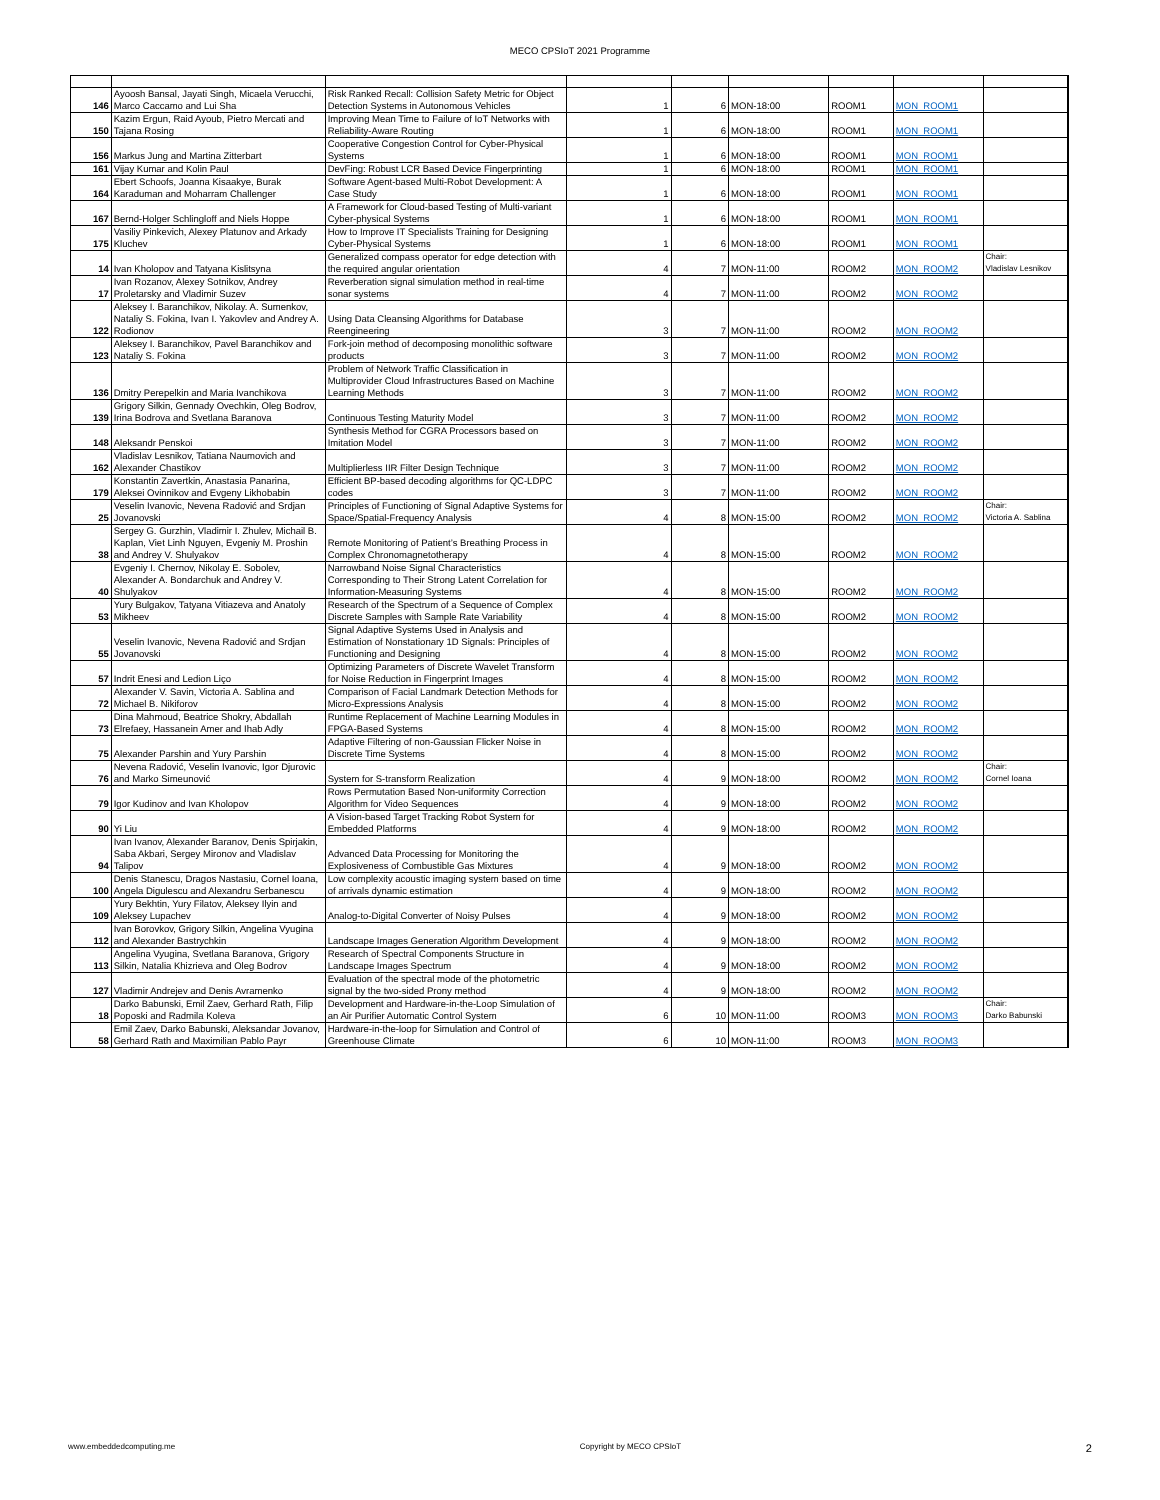MECO CPSIoT 2021 Programme
| 146 | Ayoosh Bansal, Jayati Singh, Micaela Verucchi, Marco Caccamo and Lui Sha | Risk Ranked Recall: Collision Safety Metric for Object Detection Systems in Autonomous Vehicles | 1 | 6 | MON-18:00 | ROOM1 | MON_ROOM1 | |
| 150 | Kazim Ergun, Raid Ayoub, Pietro Mercati and Tajana Rosing | Improving Mean Time to Failure of IoT Networks with Reliability-Aware Routing | 1 | 6 | MON-18:00 | ROOM1 | MON_ROOM1 | |
| 156 | Markus Jung and Martina Zitterbart | Cooperative Congestion Control for Cyber-Physical Systems | 1 | 6 | MON-18:00 | ROOM1 | MON_ROOM1 | |
| 161 | Vijay Kumar and Kolin Paul | DevFing: Robust LCR Based Device Fingerprinting | 1 | 6 | MON-18:00 | ROOM1 | MON_ROOM1 | |
| 164 | Ebert Schoofs, Joanna Kisaakye, Burak Karaduman and Moharram Challenger | Software Agent-based Multi-Robot Development: A Case Study | 1 | 6 | MON-18:00 | ROOM1 | MON_ROOM1 | |
| 167 | Bernd-Holger Schlingloff and Niels Hoppe | A Framework for Cloud-based Testing of Multi-variant Cyber-physical Systems | 1 | 6 | MON-18:00 | ROOM1 | MON_ROOM1 | |
| 175 | Vasiliy Pinkevich, Alexey Platunov and Arkady Kluchev | How to Improve IT Specialists Training for Designing Cyber-Physical Systems | 1 | 6 | MON-18:00 | ROOM1 | MON_ROOM1 | |
| 14 | Ivan Kholopov and Tatyana Kislitsyna | Generalized compass operator for edge detection with the required angular orientation | 4 | 7 | MON-11:00 | ROOM2 | MON_ROOM2 | Chair: Vladislav Lesnikov |
| 17 | Ivan Rozanov, Alexey Sotnikov, Andrey Proletarsky and Vladimir Suzev | Reverberation signal simulation method in real-time sonar systems | 4 | 7 | MON-11:00 | ROOM2 | MON_ROOM2 | |
| 122 | Aleksey I. Baranchikov, Nikolay. A. Sumenkov, Nataliy S. Fokina, Ivan I. Yakovlev and Andrey A. Rodionov | Using Data Cleansing Algorithms for Database Reengineering | 3 | 7 | MON-11:00 | ROOM2 | MON_ROOM2 | |
| 123 | Aleksey I. Baranchikov, Pavel Baranchikov and Nataliy S. Fokina | Fork-join method of decomposing monolithic software products | 3 | 7 | MON-11:00 | ROOM2 | MON_ROOM2 | |
| 136 | Dmitry Perepelkin and Maria Ivanchikova | Problem of Network Traffic Classification in Multiprovider Cloud Infrastructures Based on Machine Learning Methods | 3 | 7 | MON-11:00 | ROOM2 | MON_ROOM2 | |
| 139 | Grigory Silkin, Gennady Ovechkin, Oleg Bodrov, Irina Bodrova and Svetlana Baranova | Continuous Testing Maturity Model | 3 | 7 | MON-11:00 | ROOM2 | MON_ROOM2 | |
| 148 | Aleksandr Penskoi | Synthesis Method for CGRA Processors based on Imitation Model | 3 | 7 | MON-11:00 | ROOM2 | MON_ROOM2 | |
| 162 | Vladislav Lesnikov, Tatiana Naumovich and Alexander Chastikov | Multiplierless IIR Filter Design Technique | 3 | 7 | MON-11:00 | ROOM2 | MON_ROOM2 | |
| 179 | Konstantin Zavertkin, Anastasia Panarina, Aleksei Ovinnikov and Evgeny Likhobabin | Efficient BP-based decoding algorithms for QC-LDPC codes | 3 | 7 | MON-11:00 | ROOM2 | MON_ROOM2 | |
| 25 | Veselin Ivanovic, Nevena Radović and Srdjan Jovanovski | Principles of Functioning of Signal Adaptive Systems for Space/Spatial-Frequency Analysis | 4 | 8 | MON-15:00 | ROOM2 | MON_ROOM2 | Chair: Victoria A. Sablina |
| 38 | Sergey G. Gurzhin, Vladimir I. Zhulev, Michail B. Kaplan, Viet Linh Nguyen, Evgeniy M. Proshin and Andrey V. Shulyakov | Remote Monitoring of Patient’s Breathing Process in Complex Chronomagnetotherapy | 4 | 8 | MON-15:00 | ROOM2 | MON_ROOM2 | |
| 40 | Evgeniy I. Chernov, Nikolay E. Sobolev, Alexander A. Bondarchuk and Andrey V. Shulyakov | Narrowband Noise Signal Characteristics Corresponding to Their Strong Latent Correlation for Information-Measuring Systems | 4 | 8 | MON-15:00 | ROOM2 | MON_ROOM2 | |
| 53 | Yury Bulgakov, Tatyana Vitiazeva and Anatoly Mikheev | Research of the Spectrum of a Sequence of Complex Discrete Samples with Sample Rate Variability | 4 | 8 | MON-15:00 | ROOM2 | MON_ROOM2 | |
| 55 | Veselin Ivanovic, Nevena Radović and Srdjan Jovanovski | Signal Adaptive Systems Used in Analysis and Estimation of Nonstationary 1D Signals: Principles of Functioning and Designing | 4 | 8 | MON-15:00 | ROOM2 | MON_ROOM2 | |
| 57 | Indrit Enesi and Ledion Liço | Optimizing Parameters of Discrete Wavelet Transform for Noise Reduction in Fingerprint Images | 4 | 8 | MON-15:00 | ROOM2 | MON_ROOM2 | |
| 72 | Alexander V. Savin, Victoria A. Sablina and Michael B. Nikiforov | Comparison of Facial Landmark Detection Methods for Micro-Expressions Analysis | 4 | 8 | MON-15:00 | ROOM2 | MON_ROOM2 | |
| 73 | Dina Mahmoud, Beatrice Shokry, Abdallah Elrefaey, Hassanein Amer and Ihab Adly | Runtime Replacement of Machine Learning Modules in FPGA-Based Systems | 4 | 8 | MON-15:00 | ROOM2 | MON_ROOM2 | |
| 75 | Alexander Parshin and Yury Parshin | Adaptive Filtering of non-Gaussian Flicker Noise in Discrete Time Systems | 4 | 8 | MON-15:00 | ROOM2 | MON_ROOM2 | |
| 76 | Nevena Radović, Veselin Ivanovic, Igor Djurovic and Marko Simeunović | System for S-transform Realization | 4 | 9 | MON-18:00 | ROOM2 | MON_ROOM2 | Chair: Cornel Ioana |
| 79 | Igor Kudinov and Ivan Kholopov | Rows Permutation Based Non-uniformity Correction Algorithm for Video Sequences | 4 | 9 | MON-18:00 | ROOM2 | MON_ROOM2 | |
| 90 | Yi Liu | A Vision-based Target Tracking Robot System for Embedded Platforms | 4 | 9 | MON-18:00 | ROOM2 | MON_ROOM2 | |
| 94 | Ivan Ivanov, Alexander Baranov, Denis Spirjakin, Saba Akbari, Sergey Mironov and Vladislav Talipov | Advanced Data Processing for Monitoring the Explosiveness of Combustible Gas Mixtures | 4 | 9 | MON-18:00 | ROOM2 | MON_ROOM2 | |
| 100 | Denis Stanescu, Dragos Nastasiu, Cornel Ioana, Angela Digulescu and Alexandru Serbanescu | Low complexity acoustic imaging system based on time of arrivals dynamic estimation | 4 | 9 | MON-18:00 | ROOM2 | MON_ROOM2 | |
| 109 | Yury Bekhtin, Yury Filatov, Aleksey Ilyin and Aleksey Lupachev | Analog-to-Digital Converter of Noisy Pulses | 4 | 9 | MON-18:00 | ROOM2 | MON_ROOM2 | |
| 112 | Ivan Borovkov, Grigory Silkin, Angelina Vyugina and Alexander Bastrychkin | Landscape Images Generation Algorithm Development | 4 | 9 | MON-18:00 | ROOM2 | MON_ROOM2 | |
| 113 | Angelina Vyugina, Svetlana Baranova, Grigory Silkin, Natalia Khizrieva and Oleg Bodrov | Research of Spectral Components Structure in Landscape Images Spectrum | 4 | 9 | MON-18:00 | ROOM2 | MON_ROOM2 | |
| 127 | Vladimir Andrejev and Denis Avramenko | Evaluation of the spectral mode of the photometric signal by the two-sided Prony method | 4 | 9 | MON-18:00 | ROOM2 | MON_ROOM2 | |
| 18 | Darko Babunski, Emil Zaev, Gerhard Rath, Filip Poposki and Radmila Koleva | Development and Hardware-in-the-Loop Simulation of an Air Purifier Automatic Control System | 6 | 10 | MON-11:00 | ROOM3 | MON_ROOM3 | Chair: Darko Babunski |
| 58 | Emil Zaev, Darko Babunski, Aleksandar Jovanov, Gerhard Rath and Maximilian Pablo Payr | Hardware-in-the-loop for Simulation and Control of Greenhouse Climate | 6 | 10 | MON-11:00 | ROOM3 | MON_ROOM3 | |
www.embeddedcomputing.me Copyright by MECO CPSIoT 2